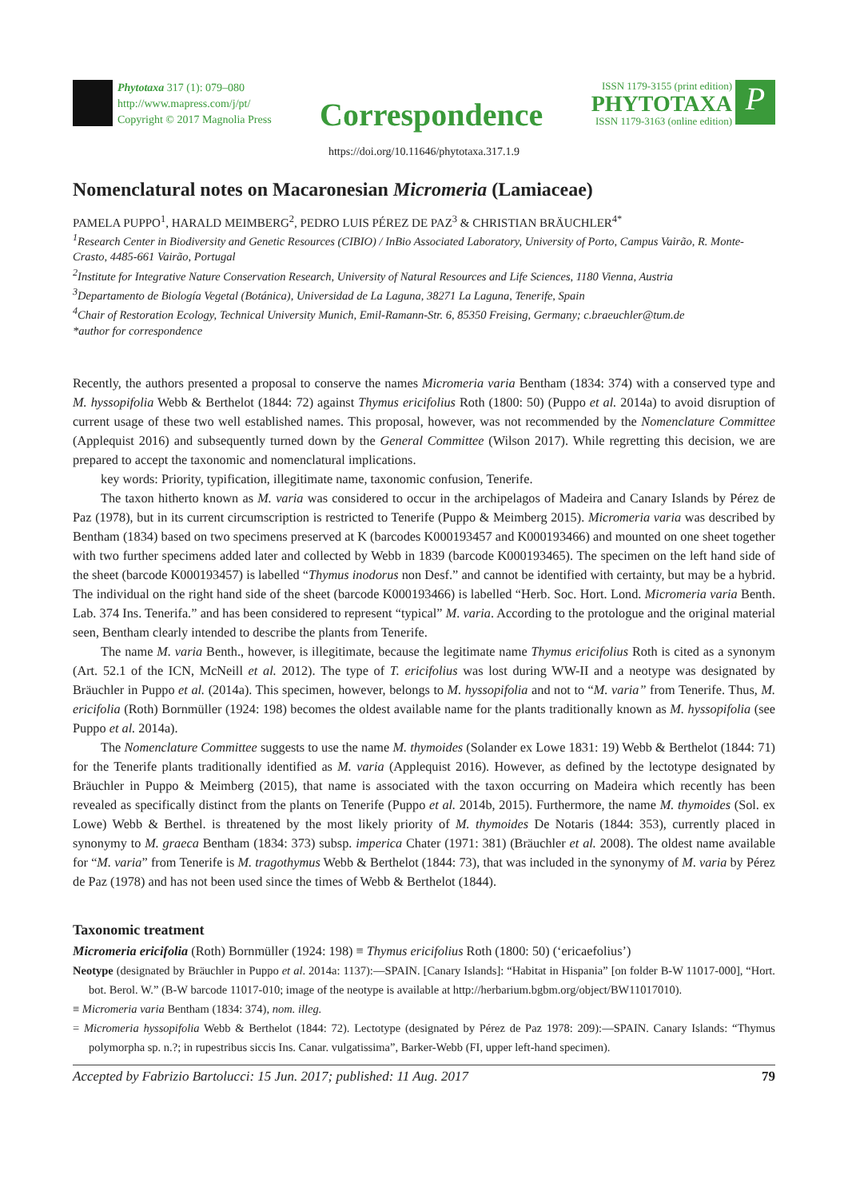Phytotaxa 317 (1): 079–080
http://www.mapress.com/j/pt/
Copyright © 2017 Magnolia Press
Correspondence
ISSN 1179-3155 (print edition)
PHYTOTAXA
ISSN 1179-3163 (online edition)
P
https://doi.org/10.11646/phytotaxa.317.1.9
Nomenclatural notes on Macaronesian Micromeria (Lamiaceae)
PAMELA PUPPO<sup>1</sup>, HARALD MEIMBERG<sup>2</sup>, PEDRO LUIS PÉREZ DE PAZ<sup>3</sup> & CHRISTIAN BRÄUCHLER<sup>4*</sup>
<sup>1</sup> Research Center in Biodiversity and Genetic Resources (CIBIO) / InBio Associated Laboratory, University of Porto, Campus Vairão, R. Monte-Crasto, 4485-661 Vairão, Portugal
<sup>2</sup> Institute for Integrative Nature Conservation Research, University of Natural Resources and Life Sciences, 1180 Vienna, Austria
<sup>3</sup> Departamento de Biología Vegetal (Botánica), Universidad de La Laguna, 38271 La Laguna, Tenerife, Spain
<sup>4</sup> Chair of Restoration Ecology, Technical University Munich, Emil-Ramann-Str. 6, 85350 Freising, Germany; c.braeuchler@tum.de
*author for correspondence
Recently, the authors presented a proposal to conserve the names Micromeria varia Bentham (1834: 374) with a conserved type and M. hyssopifolia Webb & Berthelot (1844: 72) against Thymus ericifolius Roth (1800: 50) (Puppo et al. 2014a) to avoid disruption of current usage of these two well established names. This proposal, however, was not recommended by the Nomenclature Committee (Applequist 2016) and subsequently turned down by the General Committee (Wilson 2017). While regretting this decision, we are prepared to accept the taxonomic and nomenclatural implications.
key words: Priority, typification, illegitimate name, taxonomic confusion, Tenerife.
The taxon hitherto known as M. varia was considered to occur in the archipelagos of Madeira and Canary Islands by Pérez de Paz (1978), but in its current circumscription is restricted to Tenerife (Puppo & Meimberg 2015). Micromeria varia was described by Bentham (1834) based on two specimens preserved at K (barcodes K000193457 and K000193466) and mounted on one sheet together with two further specimens added later and collected by Webb in 1839 (barcode K000193465). The specimen on the left hand side of the sheet (barcode K000193457) is labelled “Thymus inodorus non Desf.” and cannot be identified with certainty, but may be a hybrid. The individual on the right hand side of the sheet (barcode K000193466) is labelled “Herb. Soc. Hort. Lond. Micromeria varia Benth. Lab. 374 Ins. Tenerifa.” and has been considered to represent “typical” M. varia. According to the protologue and the original material seen, Bentham clearly intended to describe the plants from Tenerife.
The name M. varia Benth., however, is illegitimate, because the legitimate name Thymus ericifolius Roth is cited as a synonym (Art. 52.1 of the ICN, McNeill et al. 2012). The type of T. ericifolius was lost during WW-II and a neotype was designated by Bräuchler in Puppo et al. (2014a). This specimen, however, belongs to M. hyssopifolia and not to “M. varia” from Tenerife. Thus, M. ericifolia (Roth) Bornmüller (1924: 198) becomes the oldest available name for the plants traditionally known as M. hyssopifolia (see Puppo et al. 2014a).
The Nomenclature Committee suggests to use the name M. thymoides (Solander ex Lowe 1831: 19) Webb & Berthelot (1844: 71) for the Tenerife plants traditionally identified as M. varia (Applequist 2016). However, as defined by the lectotype designated by Bräuchler in Puppo & Meimberg (2015), that name is associated with the taxon occurring on Madeira which recently has been revealed as specifically distinct from the plants on Tenerife (Puppo et al. 2014b, 2015). Furthermore, the name M. thymoides (Sol. ex Lowe) Webb & Berthel. is threatened by the most likely priority of M. thymoides De Notaris (1844: 353), currently placed in synonymy to M. graeca Bentham (1834: 373) subsp. imperica Chater (1971: 381) (Bräuchler et al. 2008). The oldest name available for “M. varia” from Tenerife is M. tragothymus Webb & Berthelot (1844: 73), that was included in the synonymy of M. varia by Pérez de Paz (1978) and has not been used since the times of Webb & Berthelot (1844).
Taxonomic treatment
Micromeria ericifolia (Roth) Bornmüller (1924: 198) ≡ Thymus ericifolius Roth (1800: 50) (‘ericaefolius’)
Neotype (designated by Bräuchler in Puppo et al. 2014a: 1137):—SPAIN. [Canary Islands]: “Habitat in Hispania” [on folder B-W 11017-000], “Hort. bot. Berol. W.” (B-W barcode 11017-010; image of the neotype is available at http://herbarium.bgbm.org/object/BW11017010).
≡ Micromeria varia Bentham (1834: 374), nom. illeg.
= Micromeria hyssopifolia Webb & Berthelot (1844: 72). Lectotype (designated by Pérez de Paz 1978: 209):—SPAIN. Canary Islands: “Thymus polymorpha sp. n.?; in rupestribus siccis Ins. Canar. vulgatissima”, Barker-Webb (FI, upper left-hand specimen).
Accepted by Fabrizio Bartolucci: 15 Jun. 2017; published: 11 Aug. 2017 79